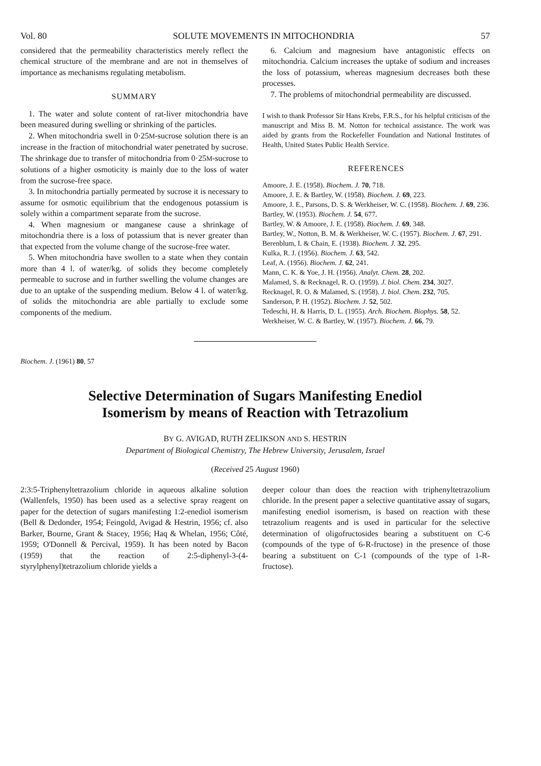Vol. 80 SOLUTE MOVEMENTS IN MITOCHONDRIA 57
considered that the permeability characteristics merely reflect the chemical structure of the membrane and are not in themselves of importance as mechanisms regulating metabolism.
SUMMARY
1. The water and solute content of rat-liver mitochondria have been measured during swelling or shrinking of the particles.
2. When mitochondria swell in 0·25M-sucrose solution there is an increase in the fraction of mitochondrial water penetrated by sucrose. The shrinkage due to transfer of mitochondria from 0·25M-sucrose to solutions of a higher osmoticity is mainly due to the loss of water from the sucrose-free space.
3. In mitochondria partially permeated by sucrose it is necessary to assume for osmotic equilibrium that the endogenous potassium is solely within a compartment separate from the sucrose.
4. When magnesium or manganese cause a shrinkage of mitochondria there is a loss of potassium that is never greater than that expected from the volume change of the sucrose-free water.
5. When mitochondria have swollen to a state when they contain more than 4 l. of water/kg. of solids they become completely permeable to sucrose and in further swelling the volume changes are due to an uptake of the suspending medium. Below 4 l. of water/kg. of solids the mitochondria are able partially to exclude some components of the medium.
6. Calcium and magnesium have antagonistic effects on mitochondria. Calcium increases the uptake of sodium and increases the loss of potassium, whereas magnesium decreases both these processes.
7. The problems of mitochondrial permeability are discussed.
I wish to thank Professor Sir Hans Krebs, F.R.S., for his helpful criticism of the manuscript and Miss B. M. Notton for technical assistance. The work was aided by grants from the Rockefeller Foundation and National Institutes of Health, United States Public Health Service.
REFERENCES
Amoore, J. E. (1958). Biochem. J. 70, 718.
Amoore, J. E. & Bartley, W. (1958). Biochem. J. 69, 223.
Amoore, J. E., Parsons, D. S. & Werkheiser, W. C. (1958). Biochem. J. 69, 236.
Bartley, W. (1953). Biochem. J. 54, 677.
Bartley, W. & Amoore, J. E. (1958). Biochem. J. 69, 348.
Bartley, W., Notton, B. M. & Werkheiser, W. C. (1957). Biochem. J. 67, 291.
Berenblum, I. & Chain, E. (1938). Biochem. J. 32, 295.
Kulka, R. J. (1956). Biochem. J. 63, 542.
Leaf, A. (1956). Biochem. J. 62, 241.
Mann, C. K. & Yoe, J. H. (1956). Analyt. Chem. 28, 202.
Malamed, S. & Recknagel, R. O. (1959). J. biol. Chem. 234, 3027.
Recknagel, R. O. & Malamed, S. (1958). J. biol. Chem. 232, 705.
Sanderson, P. H. (1952). Biochem. J. 52, 502.
Tedeschi, H. & Harris, D. L. (1955). Arch. Biochem. Biophys. 58, 52.
Werkheiser, W. C. & Bartley, W. (1957). Biochem. J. 66, 79.
Biochem. J. (1961) 80, 57
Selective Determination of Sugars Manifesting Enediol
Isomerism by means of Reaction with Tetrazolium
BY G. AVIGAD, RUTH ZELIKSON AND S. HESTRIN
Department of Biological Chemistry, The Hebrew University, Jerusalem, Israel
(Received 25 August 1960)
2:3:5-Triphenyltetrazolium chloride in aqueous alkaline solution (Wallenfels, 1950) has been used as a selective spray reagent on paper for the detection of sugars manifesting 1:2-enediol isomerism (Bell & Dedonder, 1954; Feingold, Avigad & Hestrin, 1956; cf. also Barker, Bourne, Grant & Stacey, 1956; Haq & Whelan, 1956; Côté, 1959; O'Donnell & Percival, 1959). It has been noted by Bacon (1959) that the reaction of 2:5-diphenyl-3-(4-styrylphenyl)tetrazolium chloride yields a
deeper colour than does the reaction with triphenyltetrazolium chloride. In the present paper a selective quantitative assay of sugars, manifesting enediol isomerism, is based on reaction with these tetrazolium reagents and is used in particular for the selective determination of oligofructosides bearing a substituent on C-6 (compounds of the type of 6-R-fructose) in the presence of those bearing a substituent on C-1 (compounds of the type of 1-R-fructose).